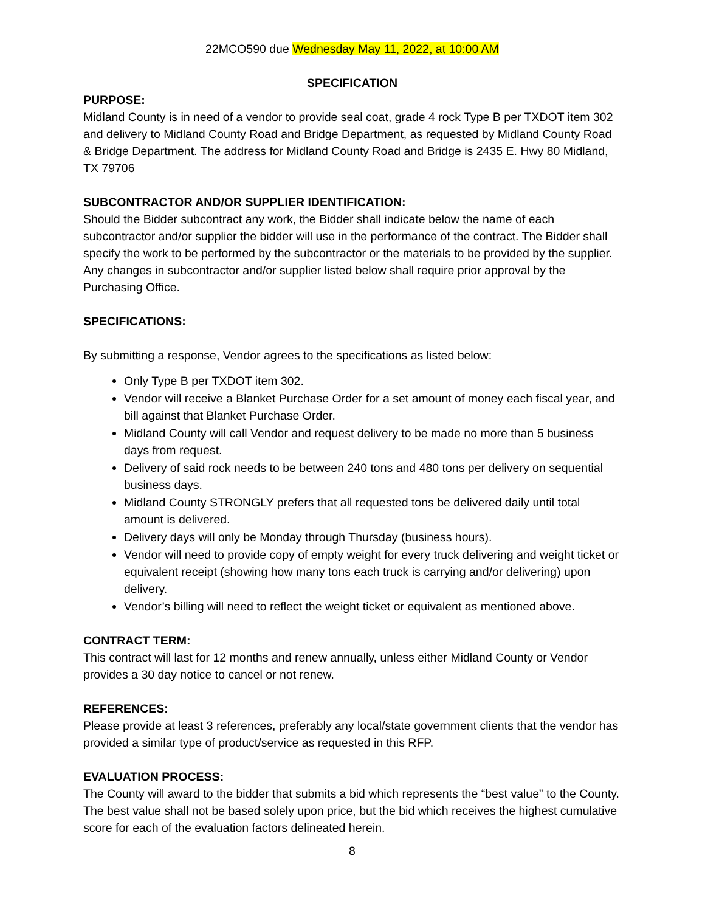22MCO590 due Wednesday May 11, 2022, at 10:00 AM
SPECIFICATION
PURPOSE:
Midland County is in need of a vendor to provide seal coat, grade 4 rock Type B per TXDOT item 302 and delivery to Midland County Road and Bridge Department, as requested by Midland County Road & Bridge Department. The address for Midland County Road and Bridge is 2435 E. Hwy 80 Midland, TX 79706
SUBCONTRACTOR AND/OR SUPPLIER IDENTIFICATION:
Should the Bidder subcontract any work, the Bidder shall indicate below the name of each subcontractor and/or supplier the bidder will use in the performance of the contract. The Bidder shall specify the work to be performed by the subcontractor or the materials to be provided by the supplier. Any changes in subcontractor and/or supplier listed below shall require prior approval by the Purchasing Office.
SPECIFICATIONS:
By submitting a response, Vendor agrees to the specifications as listed below:
Only Type B per TXDOT item 302.
Vendor will receive a Blanket Purchase Order for a set amount of money each fiscal year, and bill against that Blanket Purchase Order.
Midland County will call Vendor and request delivery to be made no more than 5 business days from request.
Delivery of said rock needs to be between 240 tons and 480 tons per delivery on sequential business days.
Midland County STRONGLY prefers that all requested tons be delivered daily until total amount is delivered.
Delivery days will only be Monday through Thursday (business hours).
Vendor will need to provide copy of empty weight for every truck delivering and weight ticket or equivalent receipt (showing how many tons each truck is carrying and/or delivering) upon delivery.
Vendor’s billing will need to reflect the weight ticket or equivalent as mentioned above.
CONTRACT TERM:
This contract will last for 12 months and renew annually, unless either Midland County or Vendor provides a 30 day notice to cancel or not renew.
REFERENCES:
Please provide at least 3 references, preferably any local/state government clients that the vendor has provided a similar type of product/service as requested in this RFP.
EVALUATION PROCESS:
The County will award to the bidder that submits a bid which represents the “best value” to the County. The best value shall not be based solely upon price, but the bid which receives the highest cumulative score for each of the evaluation factors delineated herein.
8